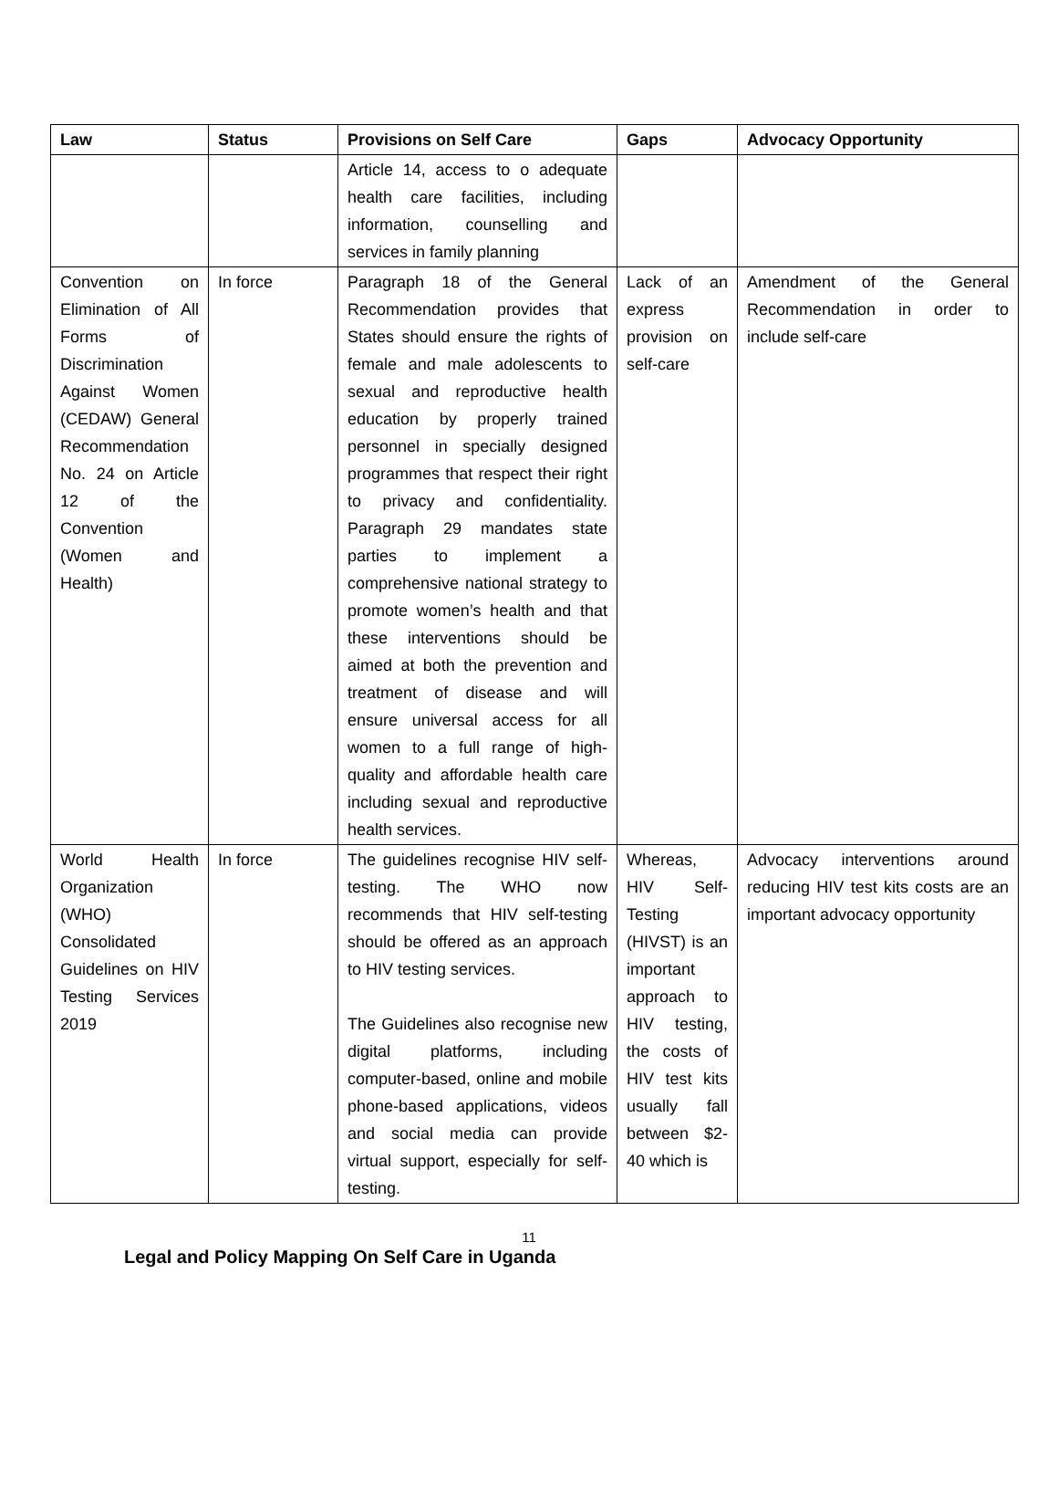| Law | Status | Provisions on Self Care | Gaps | Advocacy Opportunity |
| --- | --- | --- | --- | --- |
| | | Article 14, access to o adequate health care facilities, including information, counselling and services in family planning | | |
| Convention on Elimination of All Forms of Discrimination Against Women (CEDAW) General Recommendation No. 24 on Article 12 of the Convention (Women and Health) | In force | Paragraph 18 of the General Recommendation provides that States should ensure the rights of female and male adolescents to sexual and reproductive health education by properly trained personnel in specially designed programmes that respect their right to privacy and confidentiality. Paragraph 29 mandates state parties to implement a comprehensive national strategy to promote women’s health and that these interventions should be aimed at both the prevention and treatment of disease and will ensure universal access for all women to a full range of high-quality and affordable health care including sexual and reproductive health services. | Lack of an express provision on self-care | Amendment of the General Recommendation in order to include self-care |
| World Health Organization (WHO) Consolidated Guidelines on HIV Testing Services 2019 | In force | The guidelines recognise HIV self-testing. The WHO now recommends that HIV self-testing should be offered as an approach to HIV testing services. The Guidelines also recognise new digital platforms, including computer-based, online and mobile phone-based applications, videos and social media can provide virtual support, especially for self-testing. | Whereas, HIV Self-Testing (HIVST) is an important approach to HIV testing, the costs of HIV test kits usually fall between $2-40 which is | Advocacy interventions around reducing HIV test kits costs are an important advocacy opportunity |
11
Legal and Policy Mapping On Self Care in Uganda